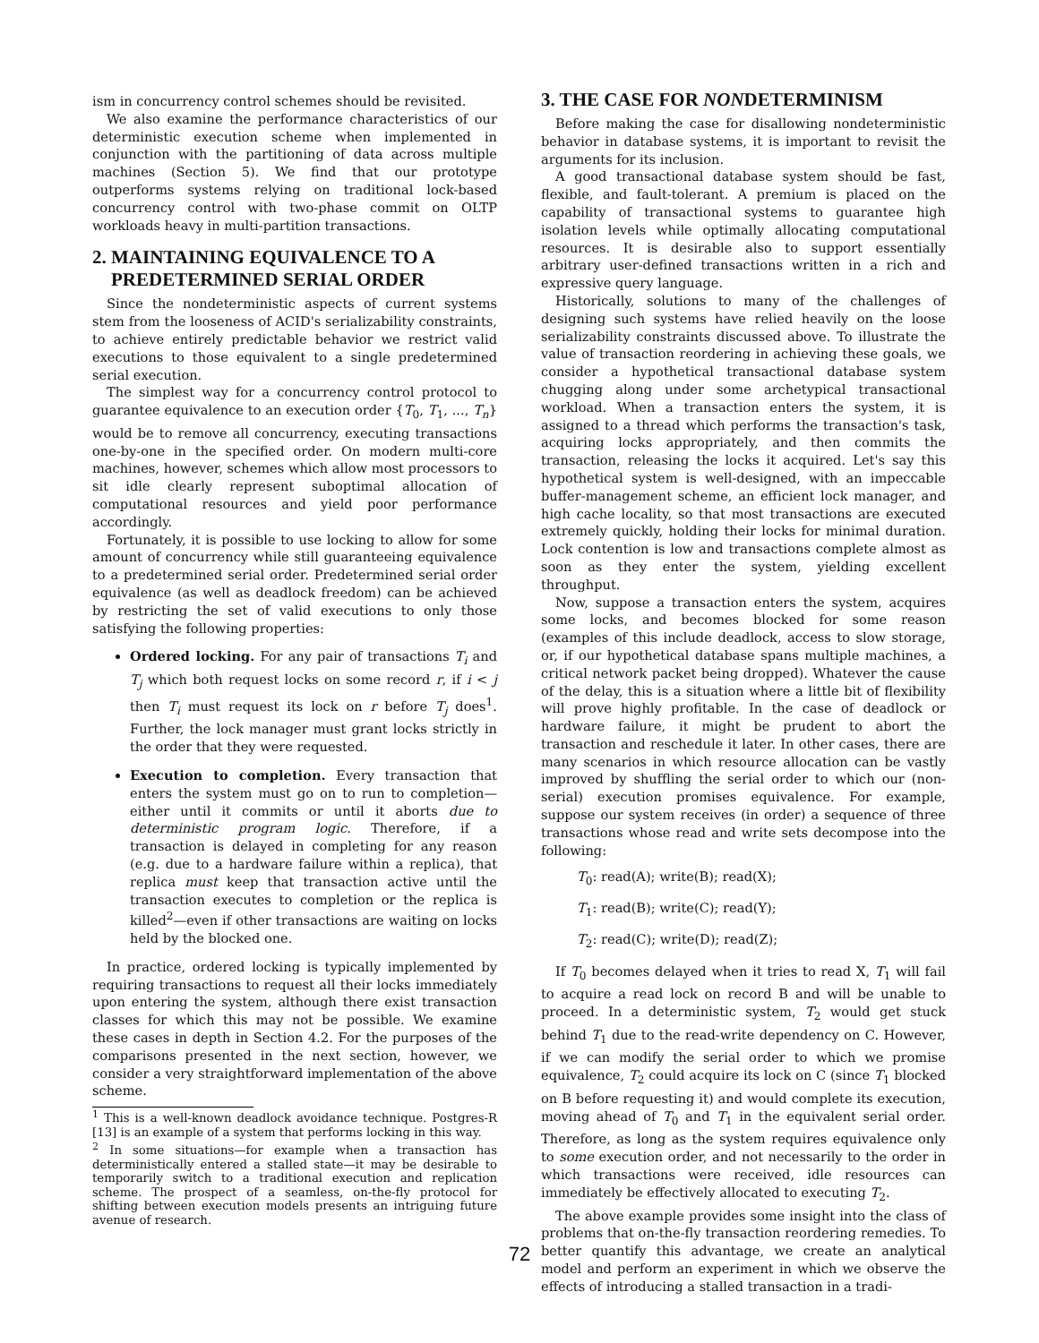ism in concurrency control schemes should be revisited.
We also examine the performance characteristics of our deterministic execution scheme when implemented in conjunction with the partitioning of data across multiple machines (Section 5). We find that our prototype outperforms systems relying on traditional lock-based concurrency control with two-phase commit on OLTP workloads heavy in multi-partition transactions.
2. MAINTAINING EQUIVALENCE TO A
PREDETERMINED SERIAL ORDER
Since the nondeterministic aspects of current systems stem from the looseness of ACID's serializability constraints, to achieve entirely predictable behavior we restrict valid executions to those equivalent to a single predetermined serial execution.
The simplest way for a concurrency control protocol to guarantee equivalence to an execution order {T<sub>0</sub>, T<sub>1</sub>, ..., T<sub>n</sub>} would be to remove all concurrency, executing transactions one-by-one in the specified order. On modern multi-core machines, however, schemes which allow most processors to sit idle clearly represent suboptimal allocation of computational resources and yield poor performance accordingly.
Fortunately, it is possible to use locking to allow for some amount of concurrency while still guaranteeing equivalence to a predetermined serial order. Predetermined serial order equivalence (as well as deadlock freedom) can be achieved by restricting the set of valid executions to only those satisfying the following properties:
Ordered locking. For any pair of transactions T<sub>i</sub> and T<sub>j</sub> which both request locks on some record r, if i < j then T<sub>i</sub> must request its lock on r before T<sub>j</sub> does<sup>1</sup>. Further, the lock manager must grant locks strictly in the order that they were requested.
Execution to completion. Every transaction that enters the system must go on to run to completion—either until it commits or until it aborts due to deterministic program logic. Therefore, if a transaction is delayed in completing for any reason (e.g. due to a hardware failure within a replica), that replica must keep that transaction active until the transaction executes to completion or the replica is killed<sup>2</sup>—even if other transactions are waiting on locks held by the blocked one.
In practice, ordered locking is typically implemented by requiring transactions to request all their locks immediately upon entering the system, although there exist transaction classes for which this may not be possible. We examine these cases in depth in Section 4.2. For the purposes of the comparisons presented in the next section, however, we consider a very straightforward implementation of the above scheme.
<sup>1</sup> This is a well-known deadlock avoidance technique. Postgres-R [13] is an example of a system that performs locking in this way.
<sup>2</sup> In some situations—for example when a transaction has deterministically entered a stalled state—it may be desirable to temporarily switch to a traditional execution and replication scheme. The prospect of a seamless, on-the-fly protocol for shifting between execution models presents an intriguing future avenue of research.
3. THE CASE FOR NONDETERMINISM
Before making the case for disallowing nondeterministic behavior in database systems, it is important to revisit the arguments for its inclusion.
A good transactional database system should be fast, flexible, and fault-tolerant. A premium is placed on the capability of transactional systems to guarantee high isolation levels while optimally allocating computational resources. It is desirable also to support essentially arbitrary user-defined transactions written in a rich and expressive query language.
Historically, solutions to many of the challenges of designing such systems have relied heavily on the loose serializability constraints discussed above. To illustrate the value of transaction reordering in achieving these goals, we consider a hypothetical transactional database system chugging along under some archetypical transactional workload. When a transaction enters the system, it is assigned to a thread which performs the transaction's task, acquiring locks appropriately, and then commits the transaction, releasing the locks it acquired. Let's say this hypothetical system is well-designed, with an impeccable buffer-management scheme, an efficient lock manager, and high cache locality, so that most transactions are executed extremely quickly, holding their locks for minimal duration. Lock contention is low and transactions complete almost as soon as they enter the system, yielding excellent throughput.
Now, suppose a transaction enters the system, acquires some locks, and becomes blocked for some reason (examples of this include deadlock, access to slow storage, or, if our hypothetical database spans multiple machines, a critical network packet being dropped). Whatever the cause of the delay, this is a situation where a little bit of flexibility will prove highly profitable. In the case of deadlock or hardware failure, it might be prudent to abort the transaction and reschedule it later. In other cases, there are many scenarios in which resource allocation can be vastly improved by shuffling the serial order to which our (non-serial) execution promises equivalence. For example, suppose our system receives (in order) a sequence of three transactions whose read and write sets decompose into the following:
T<sub>0</sub>: read(A); write(B); read(X);
T<sub>1</sub>: read(B); write(C); read(Y);
T<sub>2</sub>: read(C); write(D); read(Z);
If T<sub>0</sub> becomes delayed when it tries to read X, T<sub>1</sub> will fail to acquire a read lock on record B and will be unable to proceed. In a deterministic system, T<sub>2</sub> would get stuck behind T<sub>1</sub> due to the read-write dependency on C. However, if we can modify the serial order to which we promise equivalence, T<sub>2</sub> could acquire its lock on C (since T<sub>1</sub> blocked on B before requesting it) and would complete its execution, moving ahead of T<sub>0</sub> and T<sub>1</sub> in the equivalent serial order. Therefore, as long as the system requires equivalence only to some execution order, and not necessarily to the order in which transactions were received, idle resources can immediately be effectively allocated to executing T<sub>2</sub>.
The above example provides some insight into the class of problems that on-the-fly transaction reordering remedies. To better quantify this advantage, we create an analytical model and perform an experiment in which we observe the effects of introducing a stalled transaction in a tradi-
72